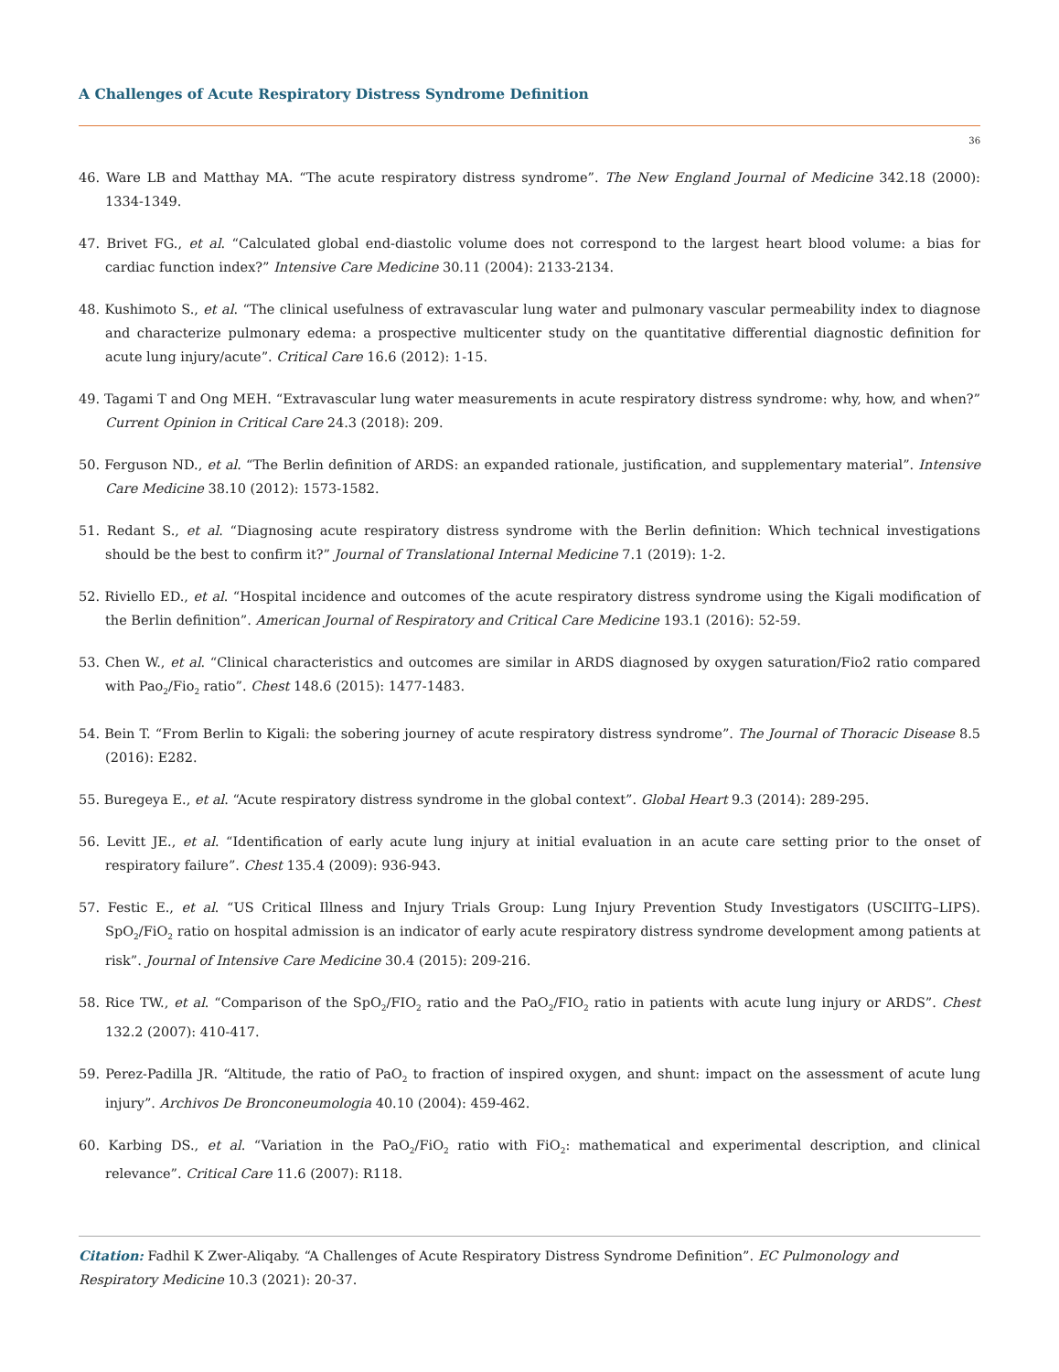A Challenges of Acute Respiratory Distress Syndrome Definition
36
46. Ware LB and Matthay MA. “The acute respiratory distress syndrome”. The New England Journal of Medicine 342.18 (2000): 1334-1349.
47. Brivet FG., et al. “Calculated global end-diastolic volume does not correspond to the largest heart blood volume: a bias for cardiac function index?” Intensive Care Medicine 30.11 (2004): 2133-2134.
48. Kushimoto S., et al. “The clinical usefulness of extravascular lung water and pulmonary vascular permeability index to diagnose and characterize pulmonary edema: a prospective multicenter study on the quantitative differential diagnostic definition for acute lung injury/acute”. Critical Care 16.6 (2012): 1-15.
49. Tagami T and Ong MEH. “Extravascular lung water measurements in acute respiratory distress syndrome: why, how, and when?” Current Opinion in Critical Care 24.3 (2018): 209.
50. Ferguson ND., et al. “The Berlin definition of ARDS: an expanded rationale, justification, and supplementary material”. Intensive Care Medicine 38.10 (2012): 1573-1582.
51. Redant S., et al. “Diagnosing acute respiratory distress syndrome with the Berlin definition: Which technical investigations should be the best to confirm it?” Journal of Translational Internal Medicine 7.1 (2019): 1-2.
52. Riviello ED., et al. “Hospital incidence and outcomes of the acute respiratory distress syndrome using the Kigali modification of the Berlin definition”. American Journal of Respiratory and Critical Care Medicine 193.1 (2016): 52-59.
53. Chen W., et al. “Clinical characteristics and outcomes are similar in ARDS diagnosed by oxygen saturation/Fio2 ratio compared with Pao<sub>2</sub>/Fio<sub>2</sub> ratio”. Chest 148.6 (2015): 1477-1483.
54. Bein T. “From Berlin to Kigali: the sobering journey of acute respiratory distress syndrome”. The Journal of Thoracic Disease 8.5 (2016): E282.
55. Buregeya E., et al. “Acute respiratory distress syndrome in the global context”. Global Heart 9.3 (2014): 289-295.
56. Levitt JE., et al. “Identification of early acute lung injury at initial evaluation in an acute care setting prior to the onset of respiratory failure”. Chest 135.4 (2009): 936-943.
57. Festic E., et al. “US Critical Illness and Injury Trials Group: Lung Injury Prevention Study Investigators (USCIITG–LIPS). SpO<sub>2</sub>/FiO<sub>2</sub> ratio on hospital admission is an indicator of early acute respiratory distress syndrome development among patients at risk”. Journal of Intensive Care Medicine 30.4 (2015): 209-216.
58. Rice TW., et al. “Comparison of the SpO<sub>2</sub>/FIO<sub>2</sub> ratio and the PaO<sub>2</sub>/FIO<sub>2</sub> ratio in patients with acute lung injury or ARDS”. Chest 132.2 (2007): 410-417.
59. Perez-Padilla JR. “Altitude, the ratio of PaO<sub>2</sub> to fraction of inspired oxygen, and shunt: impact on the assessment of acute lung injury”. Archivos De Bronconeumologia 40.10 (2004): 459-462.
60. Karbing DS., et al. “Variation in the PaO<sub>2</sub>/FiO<sub>2</sub> ratio with FiO<sub>2</sub>: mathematical and experimental description, and clinical relevance”. Critical Care 11.6 (2007): R118.
Citation: Fadhil K Zwer-Aliqaby. “A Challenges of Acute Respiratory Distress Syndrome Definition”. EC Pulmonology and Respiratory Medicine 10.3 (2021): 20-37.